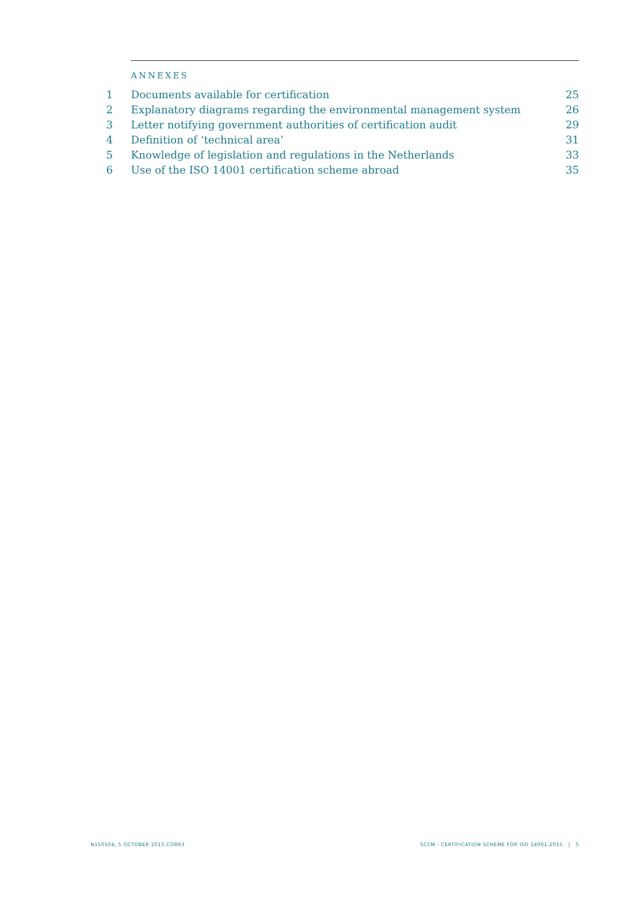ANNEXES
1 Documents available for certification 25
2 Explanatory diagrams regarding the environmental management system 26
3 Letter notifying government authorities of certification audit 29
4 Definition of ‘technical area’ 31
5 Knowledge of legislation and regulations in the Netherlands 33
6 Use of the ISO 14001 certification scheme abroad 35
N150504, 5 OCTOBER 2015 CORR3 SCCM - CERTIFICATION SCHEME FOR ISO 14001:2015 | 5